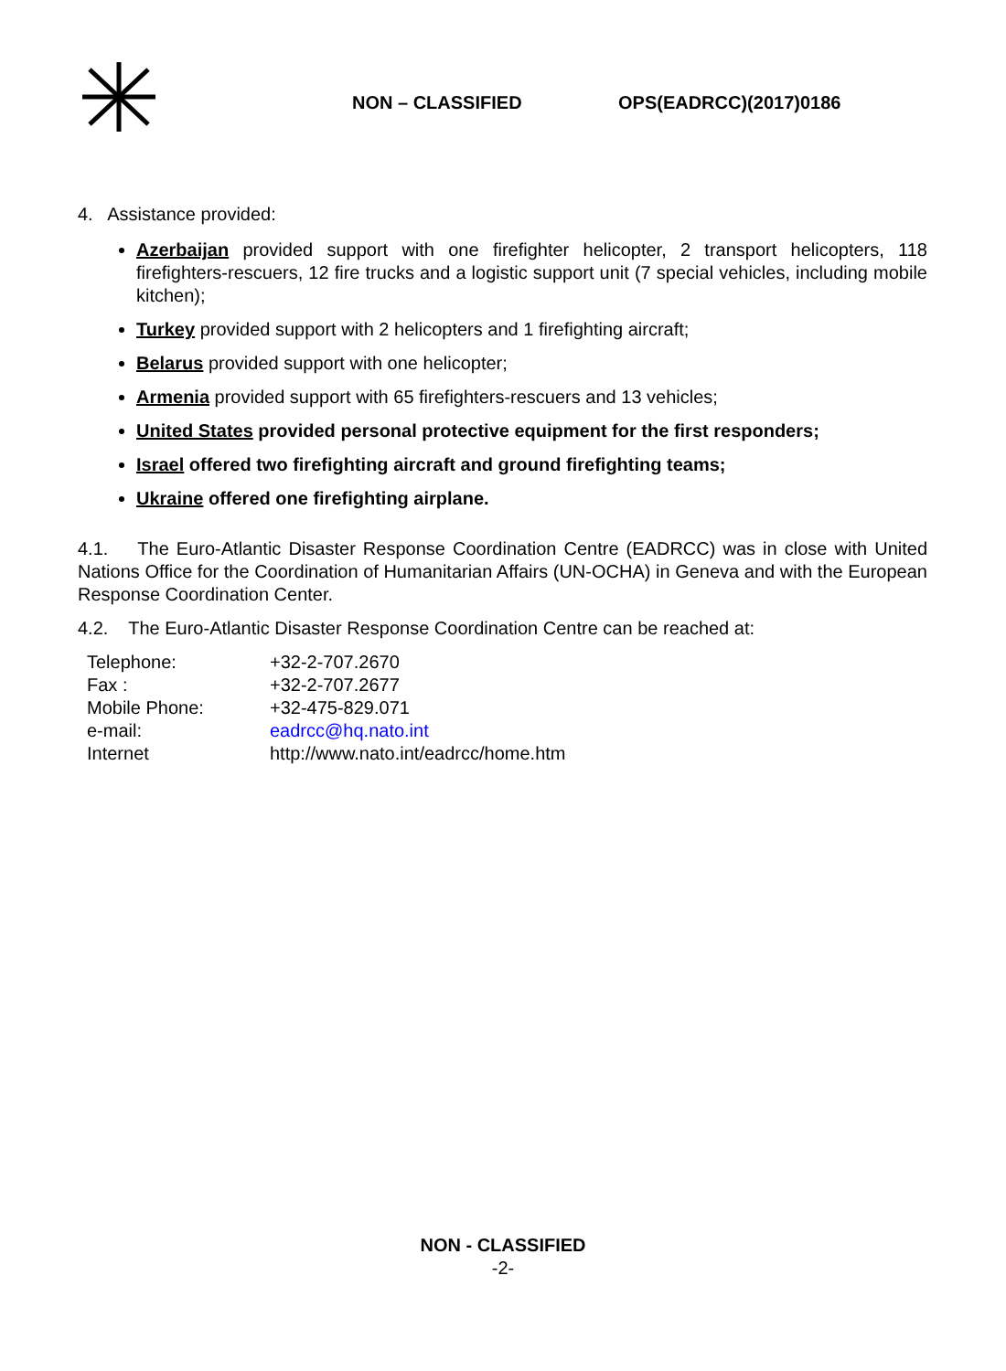NON – CLASSIFIED OPS(EADRCC)(2017)0186
4. Assistance provided:
Azerbaijan provided support with one firefighter helicopter, 2 transport helicopters, 118 firefighters-rescuers, 12 fire trucks and a logistic support unit (7 special vehicles, including mobile kitchen);
Turkey provided support with 2 helicopters and 1 firefighting aircraft;
Belarus provided support with one helicopter;
Armenia provided support with 65 firefighters-rescuers and 13 vehicles;
United States provided personal protective equipment for the first responders;
Israel offered two firefighting aircraft and ground firefighting teams;
Ukraine offered one firefighting airplane.
4.1. The Euro-Atlantic Disaster Response Coordination Centre (EADRCC) was in close with United Nations Office for the Coordination of Humanitarian Affairs (UN-OCHA) in Geneva and with the European Response Coordination Center.
4.2. The Euro-Atlantic Disaster Response Coordination Centre can be reached at:
| Telephone: | +32-2-707.2670 |
| Fax : | +32-2-707.2677 |
| Mobile Phone: | +32-475-829.071 |
| e-mail: | eadrcc@hq.nato.int |
| Internet | http://www.nato.int/eadrcc/home.htm |
NON - CLASSIFIED
-2-